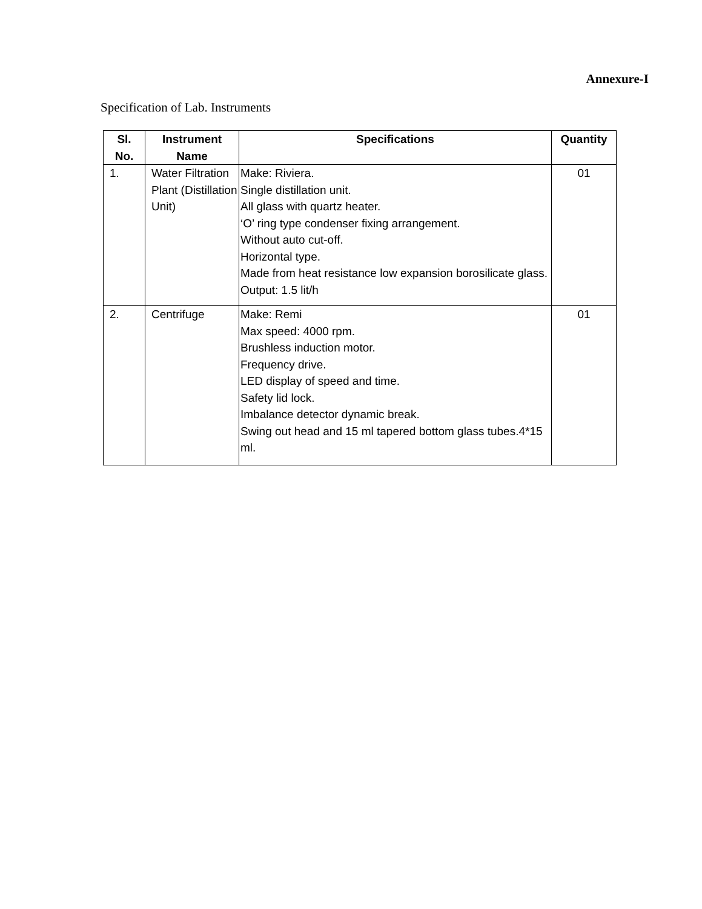Annexure-I
Specification of Lab. Instruments
| Sl. No. | Instrument Name | Specifications | Quantity |
| --- | --- | --- | --- |
| 1. | Water Filtration Plant (Distillation Unit) | Make: Riviera. Single distillation unit. All glass with quartz heater. ‘O’ ring type condenser fixing arrangement. Without auto cut-off. Horizontal type. Made from heat resistance low expansion borosilicate glass. Output: 1.5 lit/h | 01 |
| 2. | Centrifuge | Make: Remi Max speed: 4000 rpm. Brushless induction motor. Frequency drive. LED display of speed and time. Safety lid lock. Imbalance detector dynamic break. Swing out head and 15 ml tapered bottom glass tubes.4*15 ml. | 01 |